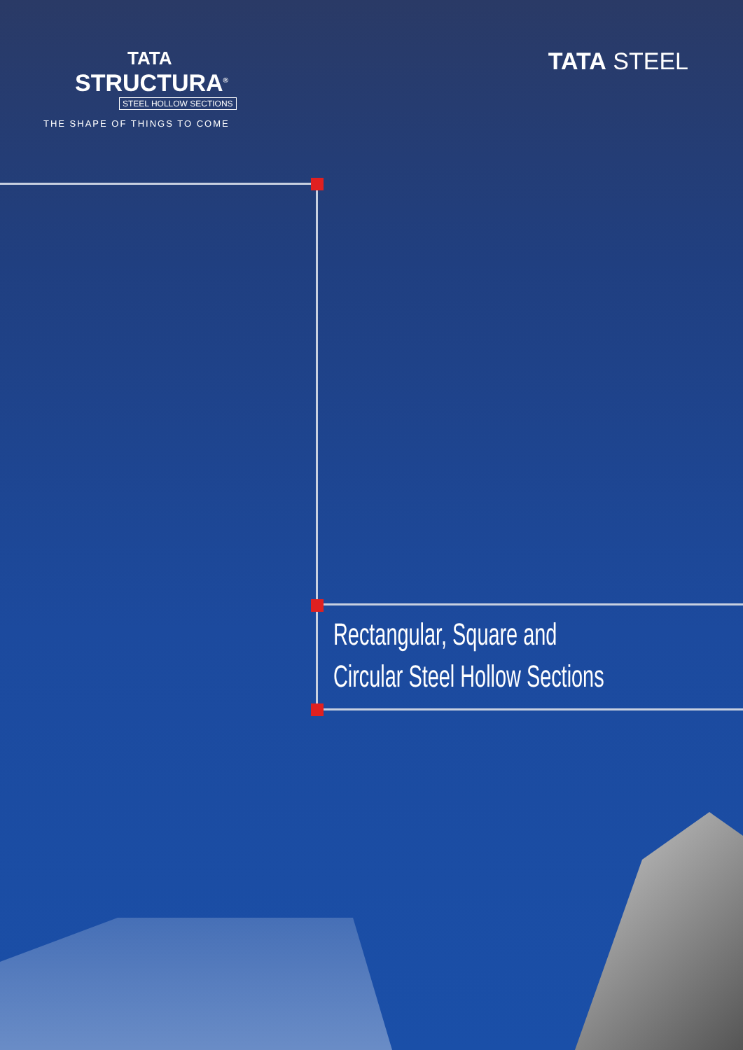TATA
STRUCTURA<sup>®</sup>
STEEL HOLLOW SECTIONS
THE SHAPE OF THINGS TO COME
TATA STEEL
Rectangular, Square and
Circular Steel Hollow Sections